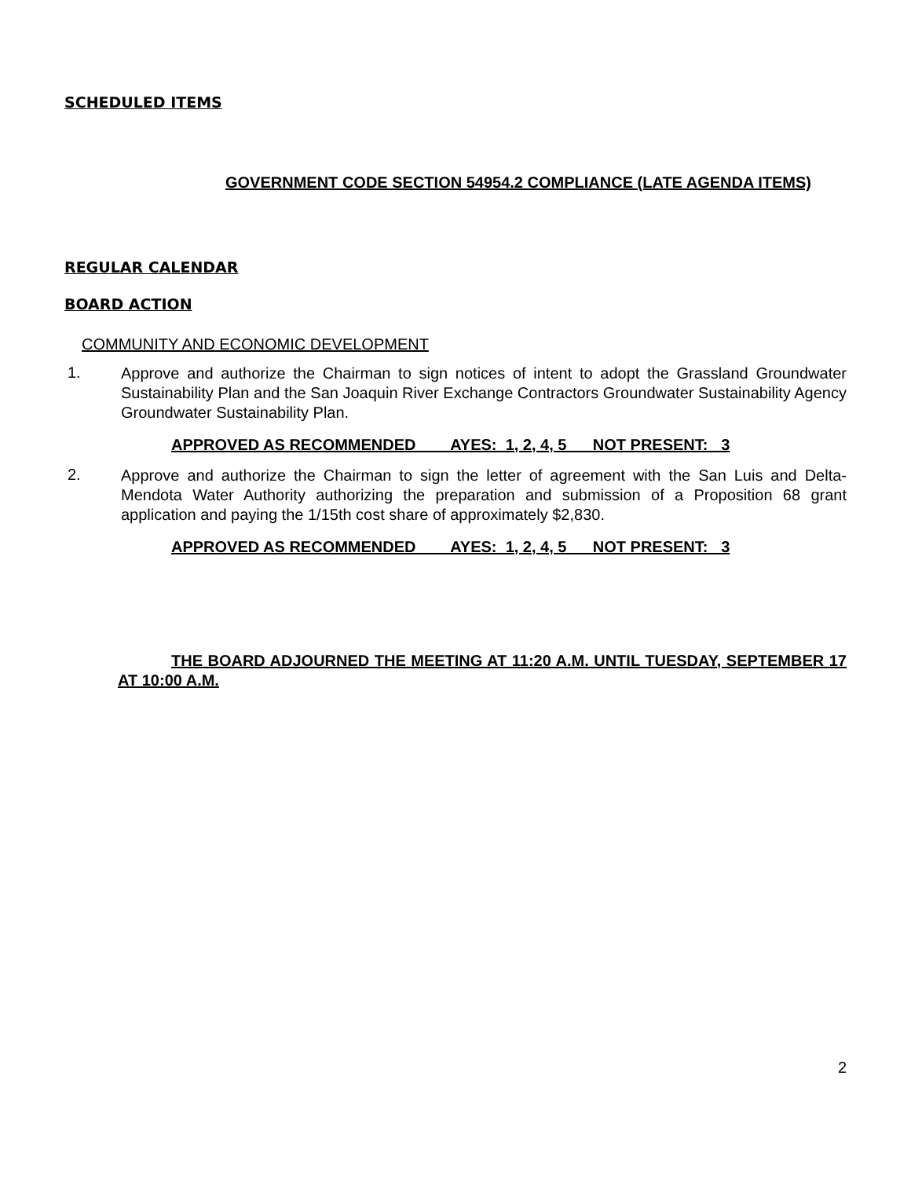SCHEDULED ITEMS
GOVERNMENT CODE SECTION 54954.2 COMPLIANCE (LATE AGENDA ITEMS)
REGULAR CALENDAR
BOARD ACTION
COMMUNITY AND ECONOMIC DEVELOPMENT
1.
Approve and authorize the Chairman to sign notices of intent to adopt the Grassland Groundwater Sustainability Plan and the San Joaquin River Exchange Contractors Groundwater Sustainability Agency Groundwater Sustainability Plan.
APPROVED AS RECOMMENDED AYES: 1, 2, 4, 5 NOT PRESENT: 3
2.
Approve and authorize the Chairman to sign the letter of agreement with the San Luis and Delta-Mendota Water Authority authorizing the preparation and submission of a Proposition 68 grant application and paying the 1/15th cost share of approximately $2,830.
APPROVED AS RECOMMENDED AYES: 1, 2, 4, 5 NOT PRESENT: 3
THE BOARD ADJOURNED THE MEETING AT 11:20 A.M. UNTIL TUESDAY, SEPTEMBER 17 AT 10:00 A.M.
2